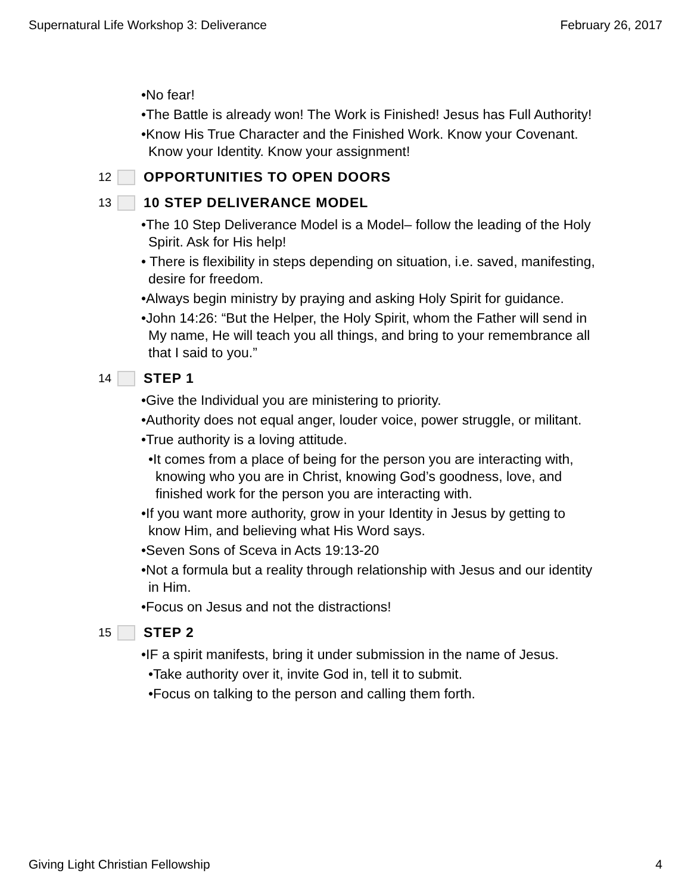Supernatural Life Workshop 3: Deliverance February 26, 2017
•No fear!
•The Battle is already won! The Work is Finished! Jesus has Full Authority!
•Know His True Character and the Finished Work. Know your Covenant. Know your Identity. Know your assignment!
12 OPPORTUNITIES TO OPEN DOORS
13 10 STEP DELIVERANCE MODEL
•The 10 Step Deliverance Model is a Model– follow the leading of the Holy Spirit. Ask for His help!
• There is flexibility in steps depending on situation, i.e. saved, manifesting, desire for freedom.
•Always begin ministry by praying and asking Holy Spirit for guidance.
•John 14:26: “But the Helper, the Holy Spirit, whom the Father will send in My name, He will teach you all things, and bring to your remembrance all that I said to you.”
14 STEP 1
•Give the Individual you are ministering to priority.
•Authority does not equal anger, louder voice, power struggle, or militant.
•True authority is a loving attitude.
•It comes from a place of being for the person you are interacting with, knowing who you are in Christ, knowing God’s goodness, love, and finished work for the person you are interacting with.
•If you want more authority, grow in your Identity in Jesus by getting to know Him, and believing what His Word says.
•Seven Sons of Sceva in Acts 19:13-20
•Not a formula but a reality through relationship with Jesus and our identity in Him.
•Focus on Jesus and not the distractions!
15 STEP 2
•IF a spirit manifests, bring it under submission in the name of Jesus.
•Take authority over it, invite God in, tell it to submit.
•Focus on talking to the person and calling them forth.
Giving Light Christian Fellowship 4